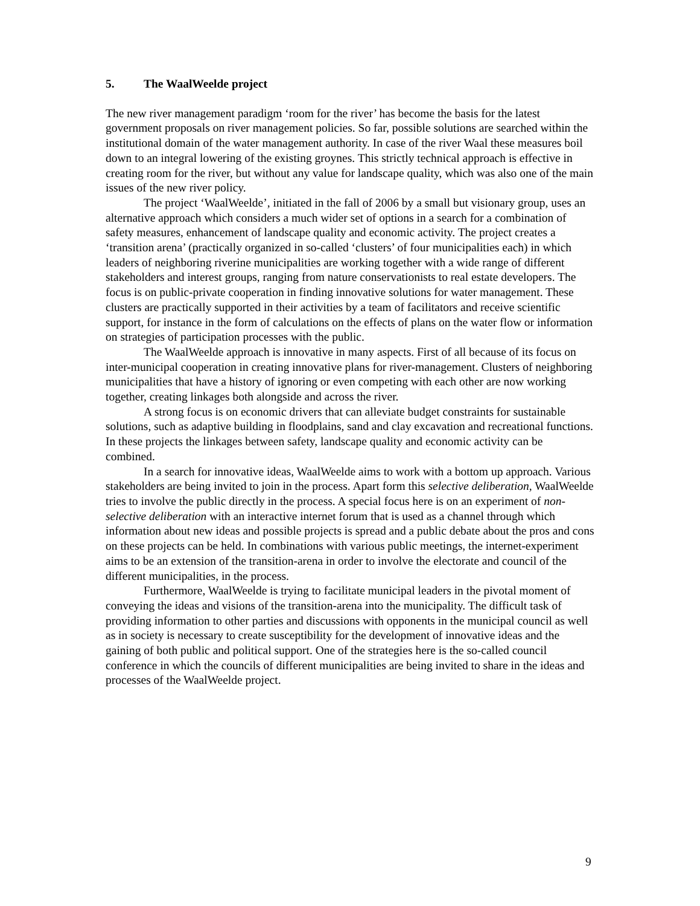5. The WaalWeelde project
The new river management paradigm ‘room for the river’ has become the basis for the latest government proposals on river management policies. So far, possible solutions are searched within the institutional domain of the water management authority. In case of the river Waal these measures boil down to an integral lowering of the existing groynes. This strictly technical approach is effective in creating room for the river, but without any value for landscape quality, which was also one of the main issues of the new river policy.
The project ‘WaalWeelde’, initiated in the fall of 2006 by a small but visionary group, uses an alternative approach which considers a much wider set of options in a search for a combination of safety measures, enhancement of landscape quality and economic activity. The project creates a ‘transition arena’ (practically organized in so-called ‘clusters’ of four municipalities each) in which leaders of neighboring riverine municipalities are working together with a wide range of different stakeholders and interest groups, ranging from nature conservationists to real estate developers. The focus is on public-private cooperation in finding innovative solutions for water management. These clusters are practically supported in their activities by a team of facilitators and receive scientific support, for instance in the form of calculations on the effects of plans on the water flow or information on strategies of participation processes with the public.
The WaalWeelde approach is innovative in many aspects. First of all because of its focus on inter-municipal cooperation in creating innovative plans for river-management. Clusters of neighboring municipalities that have a history of ignoring or even competing with each other are now working together, creating linkages both alongside and across the river.
A strong focus is on economic drivers that can alleviate budget constraints for sustainable solutions, such as adaptive building in floodplains, sand and clay excavation and recreational functions. In these projects the linkages between safety, landscape quality and economic activity can be combined.
In a search for innovative ideas, WaalWeelde aims to work with a bottom up approach. Various stakeholders are being invited to join in the process. Apart form this selective deliberation, WaalWeelde tries to involve the public directly in the process. A special focus here is on an experiment of non-selective deliberation with an interactive internet forum that is used as a channel through which information about new ideas and possible projects is spread and a public debate about the pros and cons on these projects can be held. In combinations with various public meetings, the internet-experiment aims to be an extension of the transition-arena in order to involve the electorate and council of the different municipalities, in the process.
Furthermore, WaalWeelde is trying to facilitate municipal leaders in the pivotal moment of conveying the ideas and visions of the transition-arena into the municipality. The difficult task of providing information to other parties and discussions with opponents in the municipal council as well as in society is necessary to create susceptibility for the development of innovative ideas and the gaining of both public and political support. One of the strategies here is the so-called council conference in which the councils of different municipalities are being invited to share in the ideas and processes of the WaalWeelde project.
9